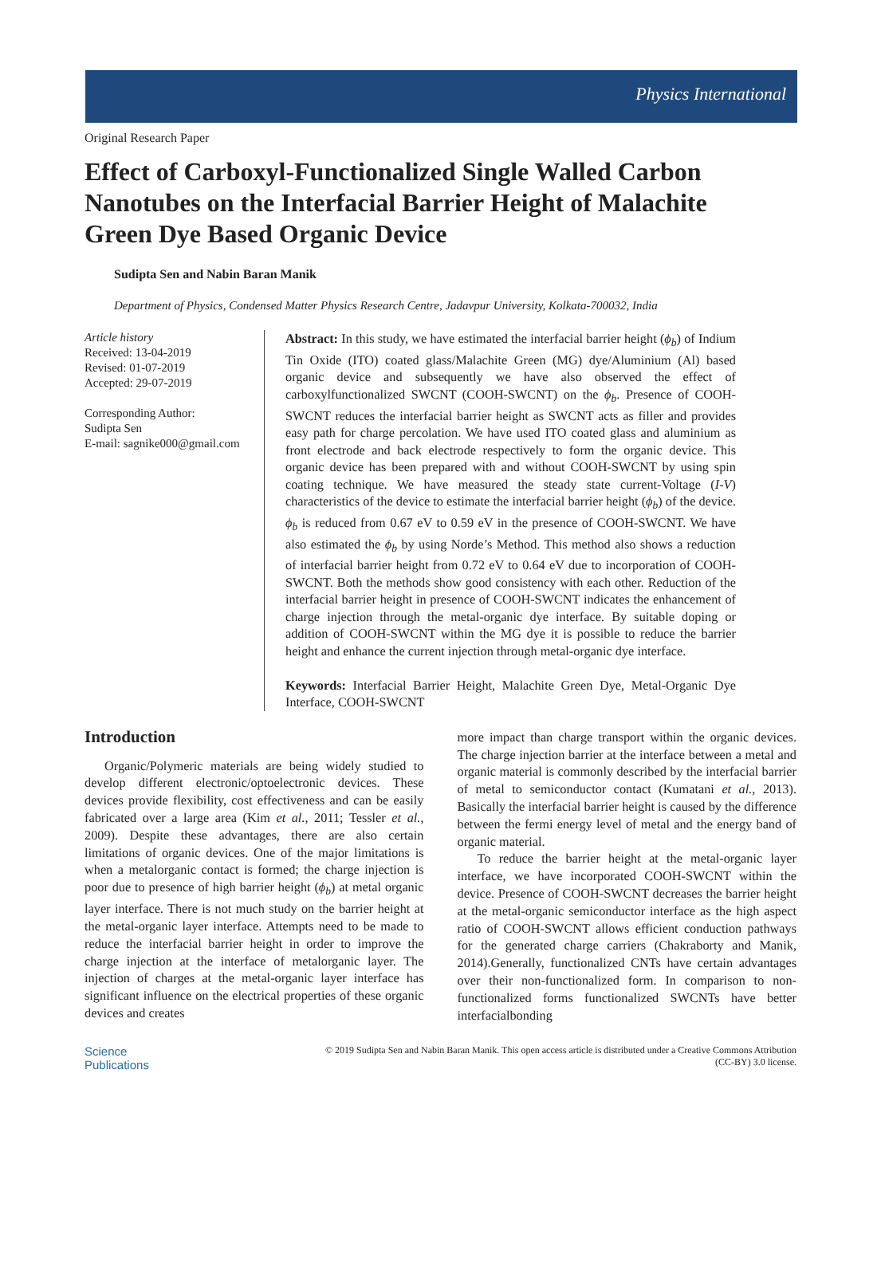Physics International
Original Research Paper
Effect of Carboxyl-Functionalized Single Walled Carbon Nanotubes on the Interfacial Barrier Height of Malachite Green Dye Based Organic Device
Sudipta Sen and Nabin Baran Manik
Department of Physics, Condensed Matter Physics Research Centre, Jadavpur University, Kolkata-700032, India
Article history
Received: 13-04-2019
Revised: 01-07-2019
Accepted: 29-07-2019
Corresponding Author:
Sudipta Sen
E-mail: sagnike000@gmail.com
Abstract: In this study, we have estimated the interfacial barrier height (ϕ<sub>b</sub>) of Indium Tin Oxide (ITO) coated glass/Malachite Green (MG) dye/Aluminium (Al) based organic device and subsequently we have also observed the effect of carboxylfunctionalized SWCNT (COOH-SWCNT) on the ϕ<sub>b</sub>. Presence of COOH-SWCNT reduces the interfacial barrier height as SWCNT acts as filler and provides easy path for charge percolation. We have used ITO coated glass and aluminium as front electrode and back electrode respectively to form the organic device. This organic device has been prepared with and without COOH-SWCNT by using spin coating technique. We have measured the steady state current-Voltage (I-V) characteristics of the device to estimate the interfacial barrier height (ϕ<sub>b</sub>) of the device. ϕ<sub>b</sub> is reduced from 0.67 eV to 0.59 eV in the presence of COOH-SWCNT. We have also estimated the ϕ<sub>b</sub> by using Norde’s Method. This method also shows a reduction of interfacial barrier height from 0.72 eV to 0.64 eV due to incorporation of COOH-SWCNT. Both the methods show good consistency with each other. Reduction of the interfacial barrier height in presence of COOH-SWCNT indicates the enhancement of charge injection through the metal-organic dye interface. By suitable doping or addition of COOH-SWCNT within the MG dye it is possible to reduce the barrier height and enhance the current injection through metal-organic dye interface.
Keywords: Interfacial Barrier Height, Malachite Green Dye, Metal-Organic Dye Interface, COOH-SWCNT
Introduction
Organic/Polymeric materials are being widely studied to develop different electronic/optoelectronic devices. These devices provide flexibility, cost effectiveness and can be easily fabricated over a large area (Kim et al., 2011; Tessler et al., 2009). Despite these advantages, there are also certain limitations of organic devices. One of the major limitations is when a metalorganic contact is formed; the charge injection is poor due to presence of high barrier height (ϕ<sub>b</sub>) at metal organic layer interface. There is not much study on the barrier height at the metal-organic layer interface. Attempts need to be made to reduce the interfacial barrier height in order to improve the charge injection at the interface of metalorganic layer. The injection of charges at the metal-organic layer interface has significant influence on the electrical properties of these organic devices and creates
more impact than charge transport within the organic devices. The charge injection barrier at the interface between a metal and organic material is commonly described by the interfacial barrier of metal to semiconductor contact (Kumatani et al., 2013). Basically the interfacial barrier height is caused by the difference between the fermi energy level of metal and the energy band of organic material.
To reduce the barrier height at the metal-organic layer interface, we have incorporated COOH-SWCNT within the device. Presence of COOH-SWCNT decreases the barrier height at the metal-organic semiconductor interface as the high aspect ratio of COOH-SWCNT allows efficient conduction pathways for the generated charge carriers (Chakraborty and Manik, 2014).Generally, functionalized CNTs have certain advantages over their non-functionalized form. In comparison to non-functionalized forms functionalized SWCNTs have better interfacialbonding
Science
Publications
© 2019 Sudipta Sen and Nabin Baran Manik. This open access article is distributed under a Creative Commons Attribution
(CC-BY) 3.0 license.